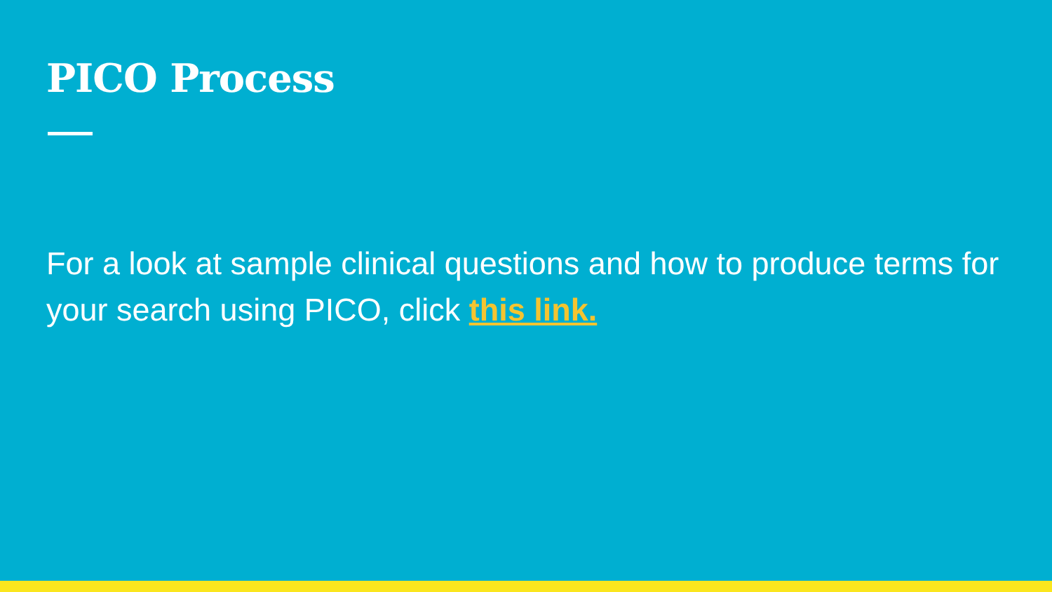PICO Process
For a look at sample clinical questions and how to produce terms for your search using PICO, click this link.